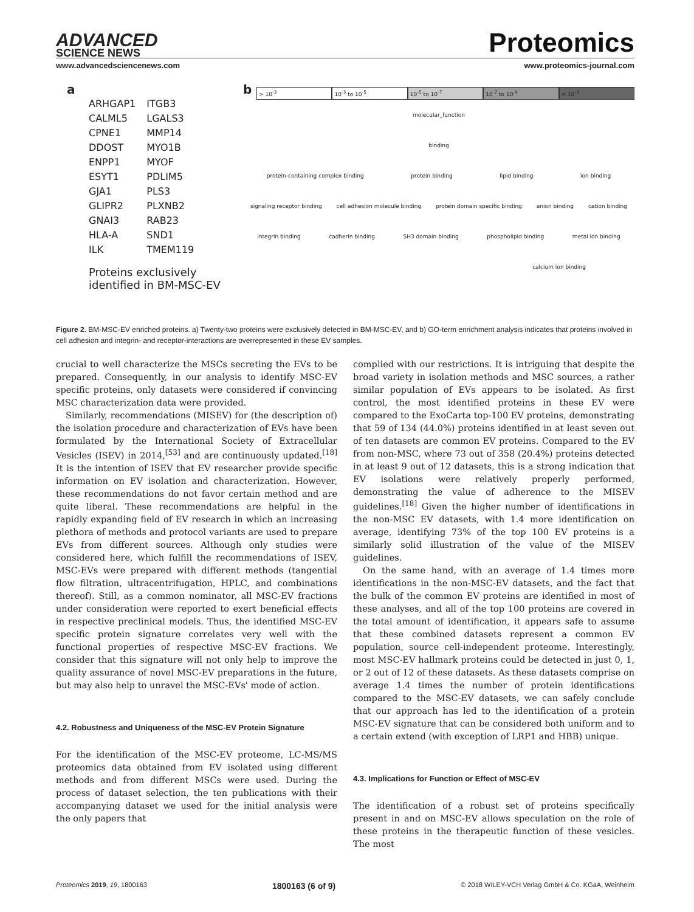ADVANCED
SCIENCE NEWS
Proteomics
www.advancedsciencenews.com www.proteomics-journal.com
a
| ARHGAP1 | ITGB3 |
| CALML5 | LGALS3 |
| CPNE1 | MMP14 |
| DDOST | MYO1B |
| ENPP1 | MYOF |
| ESYT1 | PDLIM5 |
| GJA1 | PLS3 |
| GLIPR2 | PLXNB2 |
| GNAI3 | RAB23 |
| HLA-A | SND1 |
| ILK | TMEM119 |
Proteins exclusively identified in BM-MSC-EV
b
> 10<sup>-3</sup> 10<sup>-3</sup> to 10<sup>-5</sup> 10<sup>-5</sup> to 10<sup>-7</sup> 10<sup>-7</sup> to 10<sup>-9</sup> < 10<sup>-9</sup>
molecular_function
binding
protein-containing complex binding protein binding lipid binding ion binding
signaling receptor binding cell adhesion molecule binding protein domain specific binding anion binding cation binding
integrin binding cadherin binding SH3 domain binding phospholipid binding metal ion binding
calcium ion binding
Figure 2. BM-MSC-EV enriched proteins. a) Twenty-two proteins were exclusively detected in BM-MSC-EV, and b) GO-term enrichment analysis indicates that proteins involved in cell adhesion and integrin- and receptor-interactions are overrepresented in these EV samples.
crucial to well characterize the MSCs secreting the EVs to be prepared. Consequently, in our analysis to identify MSC-EV specific proteins, only datasets were considered if convincing MSC characterization data were provided.
Similarly, recommendations (MISEV) for (the description of) the isolation procedure and characterization of EVs have been formulated by the International Society of Extracellular Vesicles (ISEV) in 2014,<sup>[53]</sup> and are continuously updated.<sup>[18]</sup> It is the intention of ISEV that EV researcher provide specific information on EV isolation and characterization. However, these recommendations do not favor certain method and are quite liberal. These recommendations are helpful in the rapidly expanding field of EV research in which an increasing plethora of methods and protocol variants are used to prepare EVs from different sources. Although only studies were considered here, which fulfill the recommendations of ISEV, MSC-EVs were prepared with different methods (tangential flow filtration, ultracentrifugation, HPLC, and combinations thereof). Still, as a common nominator, all MSC-EV fractions under consideration were reported to exert beneficial effects in respective preclinical models. Thus, the identified MSC-EV specific protein signature correlates very well with the functional properties of respective MSC-EV fractions. We consider that this signature will not only help to improve the quality assurance of novel MSC-EV preparations in the future, but may also help to unravel the MSC-EVs' mode of action.
4.2. Robustness and Uniqueness of the MSC-EV Protein Signature
For the identification of the MSC-EV proteome, LC-MS/MS proteomics data obtained from EV isolated using different methods and from different MSCs were used. During the process of dataset selection, the ten publications with their accompanying dataset we used for the initial analysis were the only papers that
complied with our restrictions. It is intriguing that despite the broad variety in isolation methods and MSC sources, a rather similar population of EVs appears to be isolated. As first control, the most identified proteins in these EV were compared to the ExoCarta top-100 EV proteins, demonstrating that 59 of 134 (44.0%) proteins identified in at least seven out of ten datasets are common EV proteins. Compared to the EV from non-MSC, where 73 out of 358 (20.4%) proteins detected in at least 9 out of 12 datasets, this is a strong indication that EV isolations were relatively properly performed, demonstrating the value of adherence to the MISEV guidelines.<sup>[18]</sup> Given the higher number of identifications in the non-MSC EV datasets, with 1.4 more identification on average, identifying 73% of the top 100 EV proteins is a similarly solid illustration of the value of the MISEV guidelines.
On the same hand, with an average of 1.4 times more identifications in the non-MSC-EV datasets, and the fact that the bulk of the common EV proteins are identified in most of these analyses, and all of the top 100 proteins are covered in the total amount of identification, it appears safe to assume that these combined datasets represent a common EV population, source cell-independent proteome. Interestingly, most MSC-EV hallmark proteins could be detected in just 0, 1, or 2 out of 12 of these datasets. As these datasets comprise on average 1.4 times the number of protein identifications compared to the MSC-EV datasets, we can safely conclude that our approach has led to the identification of a protein MSC-EV signature that can be considered both uniform and to a certain extend (with exception of LRP1 and HBB) unique.
4.3. Implications for Function or Effect of MSC-EV
The identification of a robust set of proteins specifically present in and on MSC-EV allows speculation on the role of these proteins in the therapeutic function of these vesicles. The most
Proteomics 2019, 19, 1800163 1800163 (6 of 9) © 2018 WILEY-VCH Verlag GmbH & Co. KGaA, Weinheim